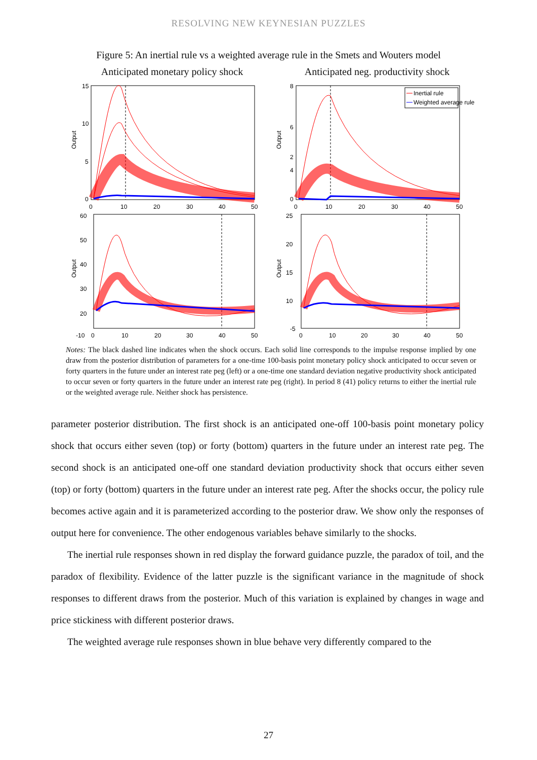RESOLVING NEW KEYNESIAN PUZZLES
Figure 5: An inertial rule vs a weighted average rule in the Smets and Wouters model
Anticipated monetary policy shock
Anticipated neg. productivity shock
15
10
5
0
0
10
20
30
40
50
Output
8
6
4
2
2
0
0
10
20
30
40
50
Output
Inertial rule
Weighted average rule
60
50
40
30
20
20
-10
0
10
20
30
40
50
Output
25
20
15
10
-5
0
10
20
30
40
50
Output
Notes: The black dashed line indicates when the shock occurs. Each solid line corresponds to the impulse response implied by one draw from the posterior distribution of parameters for a one-time 100-basis point monetary policy shock anticipated to occur seven or forty quarters in the future under an interest rate peg (left) or a one-time one standard deviation negative productivity shock anticipated to occur seven or forty quarters in the future under an interest rate peg (right). In period 8 (41) policy returns to either the inertial rule or the weighted average rule. Neither shock has persistence.
parameter posterior distribution. The first shock is an anticipated one-off 100-basis point monetary policy shock that occurs either seven (top) or forty (bottom) quarters in the future under an interest rate peg. The second shock is an anticipated one-off one standard deviation productivity shock that occurs either seven (top) or forty (bottom) quarters in the future under an interest rate peg. After the shocks occur, the policy rule becomes active again and it is parameterized according to the posterior draw. We show only the responses of output here for convenience. The other endogenous variables behave similarly to the shocks.
The inertial rule responses shown in red display the forward guidance puzzle, the paradox of toil, and the paradox of flexibility. Evidence of the latter puzzle is the significant variance in the magnitude of shock responses to different draws from the posterior. Much of this variation is explained by changes in wage and price stickiness with different posterior draws.
The weighted average rule responses shown in blue behave very differently compared to the
27